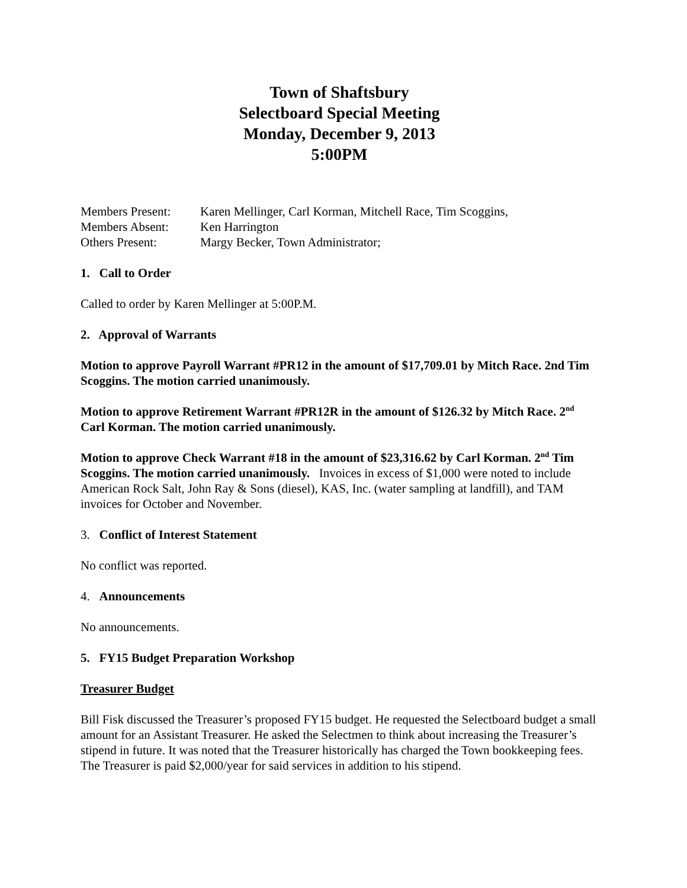Town of Shaftsbury
Selectboard Special Meeting
Monday, December 9, 2013
5:00PM
Members Present: Karen Mellinger, Carl Korman, Mitchell Race, Tim Scoggins,
Members Absent: Ken Harrington
Others Present: Margy Becker, Town Administrator;
1. Call to Order
Called to order by Karen Mellinger at 5:00P.M.
2. Approval of Warrants
Motion to approve Payroll Warrant #PR12 in the amount of $17,709.01 by Mitch Race. 2nd Tim Scoggins. The motion carried unanimously.
Motion to approve Retirement Warrant #PR12R in the amount of $126.32 by Mitch Race. 2<sup>nd</sup> Carl Korman. The motion carried unanimously.
Motion to approve Check Warrant #18 in the amount of $23,316.62 by Carl Korman. 2<sup>nd</sup> Tim Scoggins. The motion carried unanimously. Invoices in excess of $1,000 were noted to include American Rock Salt, John Ray & Sons (diesel), KAS, Inc. (water sampling at landfill), and TAM invoices for October and November.
3. Conflict of Interest Statement
No conflict was reported.
4. Announcements
No announcements.
5. FY15 Budget Preparation Workshop
Treasurer Budget
Bill Fisk discussed the Treasurer’s proposed FY15 budget. He requested the Selectboard budget a small amount for an Assistant Treasurer. He asked the Selectmen to think about increasing the Treasurer’s stipend in future. It was noted that the Treasurer historically has charged the Town bookkeeping fees. The Treasurer is paid $2,000/year for said services in addition to his stipend.